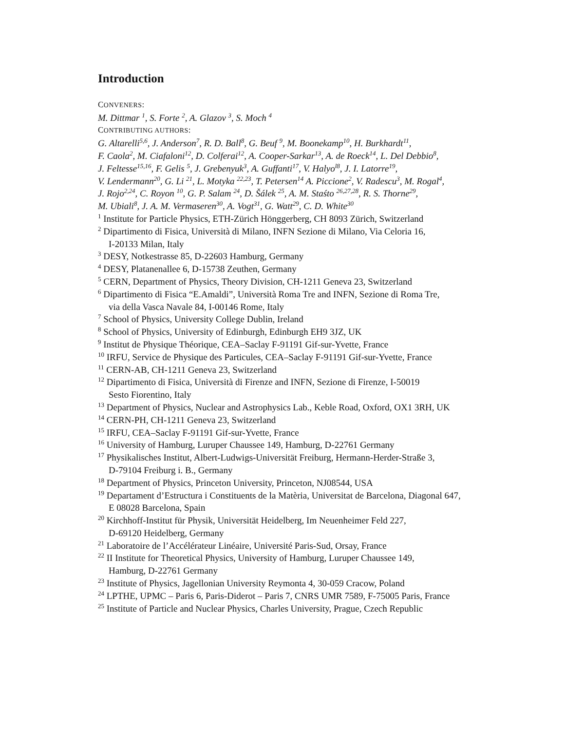Introduction
CONVENERS:
M. Dittmar <sup>1</sup>, S. Forte <sup>2</sup>, A. Glazov <sup>3</sup>, S. Moch <sup>4</sup>
CONTRIBUTING AUTHORS:
G. Altarelli<sup>5,6</sup>, J. Anderson<sup>7</sup>, R. D. Ball<sup>8</sup>, G. Beuf <sup>9</sup>, M. Boonekamp<sup>10</sup>, H. Burkhardt<sup>11</sup>,
F. Caola<sup>2</sup>, M. Ciafaloni<sup>12</sup>, D. Colferai<sup>12</sup>, A. Cooper-Sarkar<sup>13</sup>, A. de Roeck<sup>14</sup>, L. Del Debbio<sup>8</sup>,
J. Feltesse<sup>15,16</sup>, F. Gelis <sup>5</sup>, J. Grebenyuk<sup>3</sup>, A. Guffanti<sup>17</sup>, V. Halyo<sup>l8</sup>, J. I. Latorre<sup>19</sup>,
V. Lendermann<sup>20</sup>, G. Li <sup>21</sup>, L. Motyka <sup>22,23</sup>, T. Petersen<sup>14</sup> A. Piccione<sup>2</sup>, V. Radescu<sup>3</sup>, M. Rogal<sup>4</sup>,
J. Rojo<sup>2,24</sup>, C. Royon <sup>10</sup>, G. P. Salam <sup>24</sup>, D. Šálek <sup>25</sup>, A. M. Staśto <sup>26,27,28</sup>, R. S. Thorne<sup>29</sup>,
M. Ubiali<sup>8</sup>, J. A. M. Vermaseren<sup>30</sup>, A. Vogt<sup>31</sup>, G. Watt<sup>29</sup>, C. D. White<sup>30</sup>
<sup>1</sup> Institute for Particle Physics, ETH-Zürich Hönggerberg, CH 8093 Zürich, Switzerland
<sup>2</sup> Dipartimento di Fisica, Università di Milano, INFN Sezione di Milano, Via Celoria 16,
I-20133 Milan, Italy
<sup>3</sup> DESY, Notkestrasse 85, D-22603 Hamburg, Germany
<sup>4</sup> DESY, Platanenallee 6, D-15738 Zeuthen, Germany
<sup>5</sup> CERN, Department of Physics, Theory Division, CH-1211 Geneva 23, Switzerland
<sup>6</sup> Dipartimento di Fisica “E.Amaldi”, Università Roma Tre and INFN, Sezione di Roma Tre,
via della Vasca Navale 84, I-00146 Rome, Italy
<sup>7</sup> School of Physics, University College Dublin, Ireland
<sup>8</sup> School of Physics, University of Edinburgh, Edinburgh EH9 3JZ, UK
<sup>9</sup> Institut de Physique Théorique, CEA–Saclay F-91191 Gif-sur-Yvette, France
<sup>10</sup> IRFU, Service de Physique des Particules, CEA–Saclay F-91191 Gif-sur-Yvette, France
<sup>11</sup> CERN-AB, CH-1211 Geneva 23, Switzerland
<sup>12</sup> Dipartimento di Fisica, Università di Firenze and INFN, Sezione di Firenze, I-50019
Sesto Fiorentino, Italy
<sup>13</sup> Department of Physics, Nuclear and Astrophysics Lab., Keble Road, Oxford, OX1 3RH, UK
<sup>14</sup> CERN-PH, CH-1211 Geneva 23, Switzerland
<sup>15</sup> IRFU, CEA–Saclay F-91191 Gif-sur-Yvette, France
<sup>16</sup> University of Hamburg, Luruper Chaussee 149, Hamburg, D-22761 Germany
<sup>17</sup> Physikalisches Institut, Albert-Ludwigs-Universität Freiburg, Hermann-Herder-Straße 3,
D-79104 Freiburg i. B., Germany
<sup>18</sup> Department of Physics, Princeton University, Princeton, NJ08544, USA
<sup>19</sup> Departament d’Estructura i Constituents de la Matèria, Universitat de Barcelona, Diagonal 647,
E 08028 Barcelona, Spain
<sup>20</sup> Kirchhoff-Institut für Physik, Universität Heidelberg, Im Neuenheimer Feld 227,
D-69120 Heidelberg, Germany
<sup>21</sup> Laboratoire de l’Accélérateur Linéaire, Université Paris-Sud, Orsay, France
<sup>22</sup> II Institute for Theoretical Physics, University of Hamburg, Luruper Chaussee 149,
Hamburg, D-22761 Germany
<sup>23</sup> Institute of Physics, Jagellonian University Reymonta 4, 30-059 Cracow, Poland
<sup>24</sup> LPTHE, UPMC – Paris 6, Paris-Diderot – Paris 7, CNRS UMR 7589, F-75005 Paris, France
<sup>25</sup> Institute of Particle and Nuclear Physics, Charles University, Prague, Czech Republic